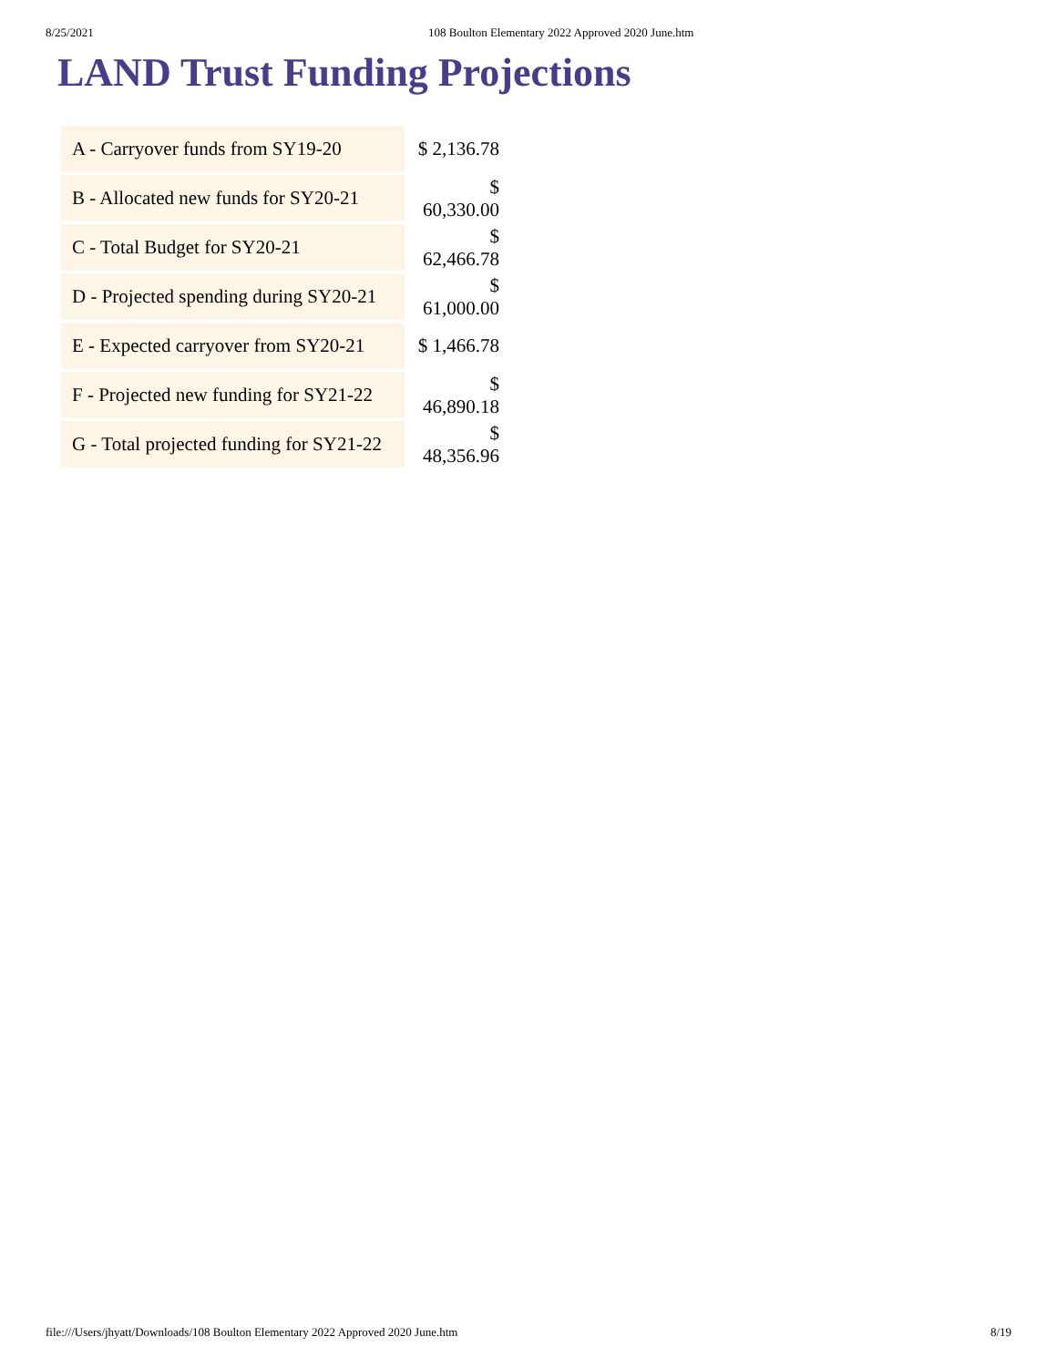8/25/2021 108 Boulton Elementary 2022 Approved 2020 June.htm
LAND Trust Funding Projections
| A - Carryover funds from SY19-20 | $ 2,136.78 |
| B - Allocated new funds for SY20-21 | $ 60,330.00 |
| C - Total Budget for SY20-21 | $ 62,466.78 |
| D - Projected spending during SY20-21 | $ 61,000.00 |
| E - Expected carryover from SY20-21 | $ 1,466.78 |
| F - Projected new funding for SY21-22 | $ 46,890.18 |
| G - Total projected funding for SY21-22 | $ 48,356.96 |
file:///Users/jhyatt/Downloads/108 Boulton Elementary 2022 Approved 2020 June.htm 8/19